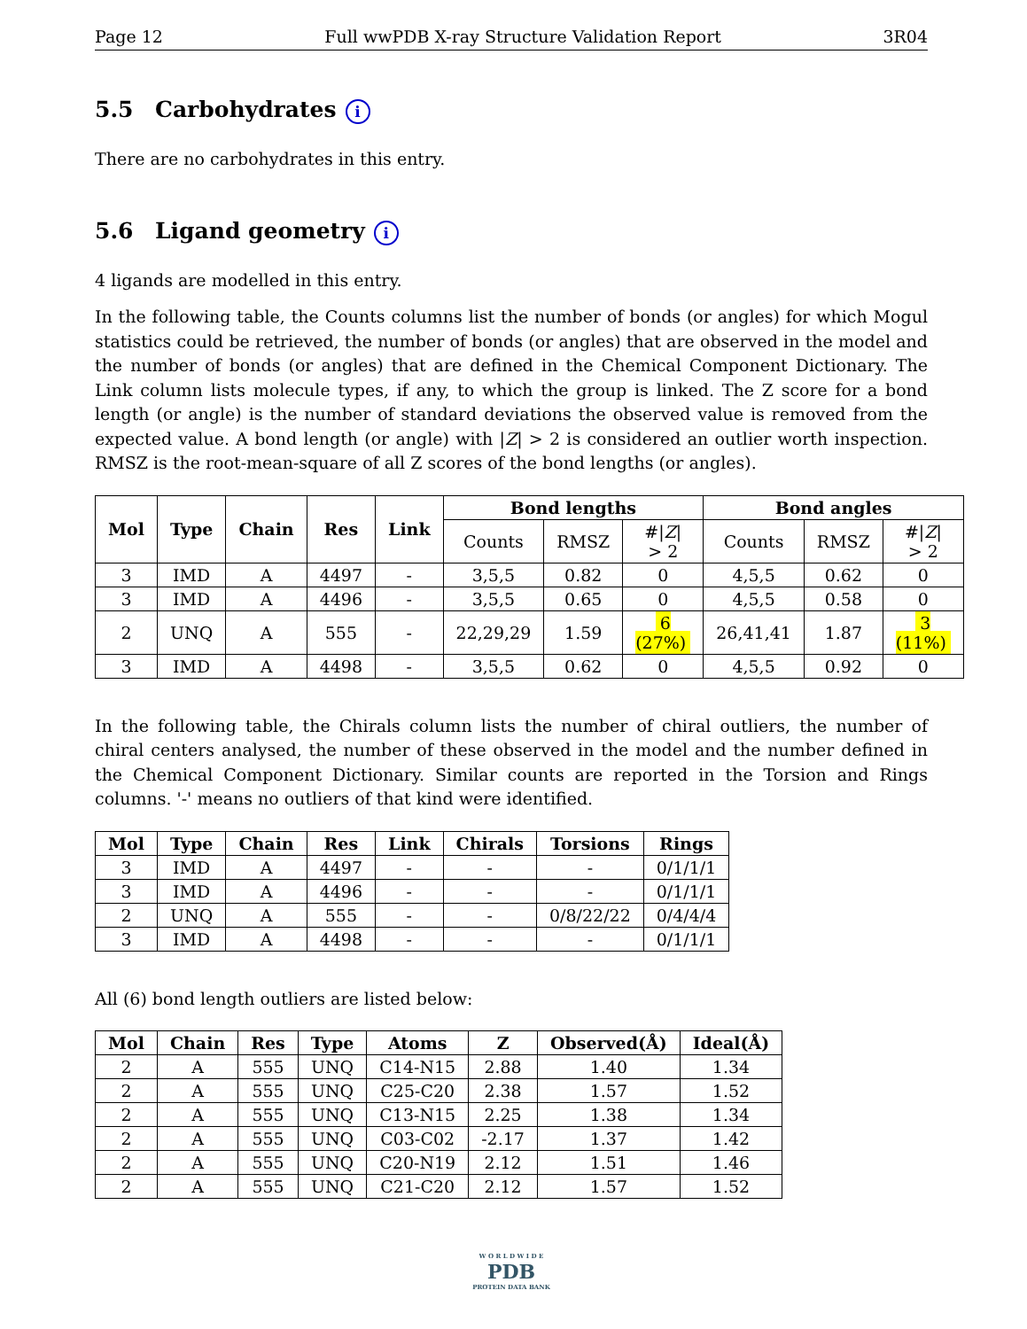Page 12 Full wwPDB X-ray Structure Validation Report 3R04
5.5 Carbohydrates i
There are no carbohydrates in this entry.
5.6 Ligand geometry i
4 ligands are modelled in this entry.
In the following table, the Counts columns list the number of bonds (or angles) for which Mogul statistics could be retrieved, the number of bonds (or angles) that are observed in the model and the number of bonds (or angles) that are defined in the Chemical Component Dictionary. The Link column lists molecule types, if any, to which the group is linked. The Z score for a bond length (or angle) is the number of standard deviations the observed value is removed from the expected value. A bond length (or angle) with |Z| > 2 is considered an outlier worth inspection. RMSZ is the root-mean-square of all Z scores of the bond lengths (or angles).
| Mol | Type | Chain | Res | Link | Bond lengths | | | Bond angles | | |
| --- | --- | --- | --- | --- | --- | --- | --- | --- | --- | --- |
| | | | | | Counts | RMSZ | #/ Z / > 2 | Counts | RMSZ | #/ Z / > 2 |
| 3 | IMD | A | 4497 | - | 3,5,5 | 0.82 | 0 | 4,5,5 | 0.62 | 0 |
| 3 | IMD | A | 4496 | - | 3,5,5 | 0.65 | 0 | 4,5,5 | 0.58 | 0 |
| 2 | UNQ | A | 555 | - | 22,29,29 | 1.59 | 6 (27%) | 26,41,41 | 1.87 | 3 (11%) |
| 3 | IMD | A | 4498 | - | 3,5,5 | 0.62 | 0 | 4,5,5 | 0.92 | 0 |
In the following table, the Chirals column lists the number of chiral outliers, the number of chiral centers analysed, the number of these observed in the model and the number defined in the Chemical Component Dictionary. Similar counts are reported in the Torsion and Rings columns. '-' means no outliers of that kind were identified.
| Mol | Type | Chain | Res | Link | Chirals | Torsions | Rings |
| --- | --- | --- | --- | --- | --- | --- | --- |
| 3 | IMD | A | 4497 | - | - | - | 0/1/1/1 |
| 3 | IMD | A | 4496 | - | - | - | 0/1/1/1 |
| 2 | UNQ | A | 555 | - | - | 0/8/22/22 | 0/4/4/4 |
| 3 | IMD | A | 4498 | - | - | - | 0/1/1/1 |
All (6) bond length outliers are listed below:
| Mol | Chain | Res | Type | Atoms | Z | Observed(Å) | Ideal(Å) |
| --- | --- | --- | --- | --- | --- | --- | --- |
| 2 | A | 555 | UNQ | C14-N15 | 2.88 | 1.40 | 1.34 |
| 2 | A | 555 | UNQ | C25-C20 | 2.38 | 1.57 | 1.52 |
| 2 | A | 555 | UNQ | C13-N15 | 2.25 | 1.38 | 1.34 |
| 2 | A | 555 | UNQ | C03-C02 | -2.17 | 1.37 | 1.42 |
| 2 | A | 555 | UNQ | C20-N19 | 2.12 | 1.51 | 1.46 |
| 2 | A | 555 | UNQ | C21-C20 | 2.12 | 1.57 | 1.52 |
W O R L D W I D E
PDB
PROTEIN DATA BANK